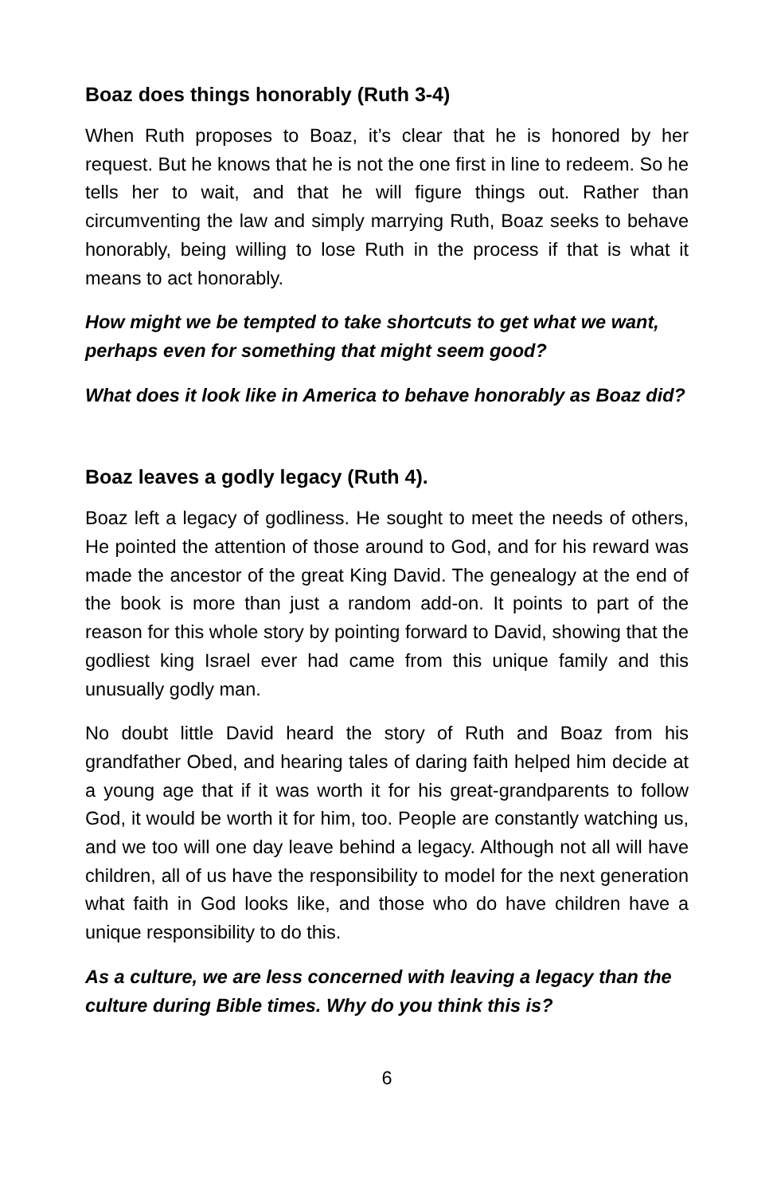Boaz does things honorably (Ruth 3-4)
When Ruth proposes to Boaz, it’s clear that he is honored by her request. But he knows that he is not the one first in line to redeem. So he tells her to wait, and that he will figure things out. Rather than circumventing the law and simply marrying Ruth, Boaz seeks to behave honorably, being willing to lose Ruth in the process if that is what it means to act honorably.
How might we be tempted to take shortcuts to get what we want, perhaps even for something that might seem good?
What does it look like in America to behave honorably as Boaz did?
Boaz leaves a godly legacy (Ruth 4).
Boaz left a legacy of godliness. He sought to meet the needs of others, He pointed the attention of those around to God, and for his reward was made the ancestor of the great King David. The genealogy at the end of the book is more than just a random add-on. It points to part of the reason for this whole story by pointing forward to David, showing that the godliest king Israel ever had came from this unique family and this unusually godly man.
No doubt little David heard the story of Ruth and Boaz from his grandfather Obed, and hearing tales of daring faith helped him decide at a young age that if it was worth it for his great-grandparents to follow God, it would be worth it for him, too. People are constantly watching us, and we too will one day leave behind a legacy. Although not all will have children, all of us have the responsibility to model for the next generation what faith in God looks like, and those who do have children have a unique responsibility to do this.
As a culture, we are less concerned with leaving a legacy than the culture during Bible times. Why do you think this is?
6